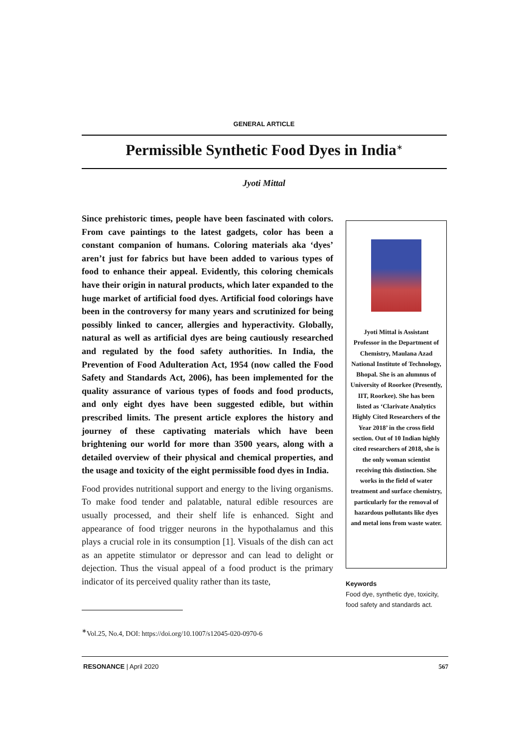GENERAL ARTICLE
Permissible Synthetic Food Dyes in India<sup>∗</sup>
Jyoti Mittal
Since prehistoric times, people have been fascinated with colors. From cave paintings to the latest gadgets, color has been a constant companion of humans. Coloring materials aka ‘dyes’ aren’t just for fabrics but have been added to various types of food to enhance their appeal. Evidently, this coloring chemicals have their origin in natural products, which later expanded to the huge market of artificial food dyes. Artificial food colorings have been in the controversy for many years and scrutinized for being possibly linked to cancer, allergies and hyperactivity. Globally, natural as well as artificial dyes are being cautiously researched and regulated by the food safety authorities. In India, the Prevention of Food Adulteration Act, 1954 (now called the Food Safety and Standards Act, 2006), has been implemented for the quality assurance of various types of foods and food products, and only eight dyes have been suggested edible, but within prescribed limits. The present article explores the history and journey of these captivating materials which have been brightening our world for more than 3500 years, along with a detailed overview of their physical and chemical properties, and the usage and toxicity of the eight permissible food dyes in India.
Food provides nutritional support and energy to the living organisms. To make food tender and palatable, natural edible resources are usually processed, and their shelf life is enhanced. Sight and appearance of food trigger neurons in the hypothalamus and this plays a crucial role in its consumption [1]. Visuals of the dish can act as an appetite stimulator or depressor and can lead to delight or dejection. Thus the visual appeal of a food product is the primary indicator of its perceived quality rather than its taste,
Jyoti Mittal is Assistant Professor in the Department of Chemistry, Maulana Azad National Institute of Technology, Bhopal. She is an alumnus of University of Roorkee (Presently, IIT, Roorkee). She has been listed as ‘Clarivate Analytics Highly Cited Researchers of the Year 2018’ in the cross field section. Out of 10 Indian highly cited researchers of 2018, she is the only woman scientist receiving this distinction. She works in the field of water treatment and surface chemistry, particularly for the removal of hazardous pollutants like dyes and metal ions from waste water.
Keywords
Food dye, synthetic dye, toxicity, food safety and standards act.
<sup>∗</sup>Vol.25, No.4, DOI: https://doi.org/10.1007/s12045-020-0970-6
RESONANCE | April 2020 567